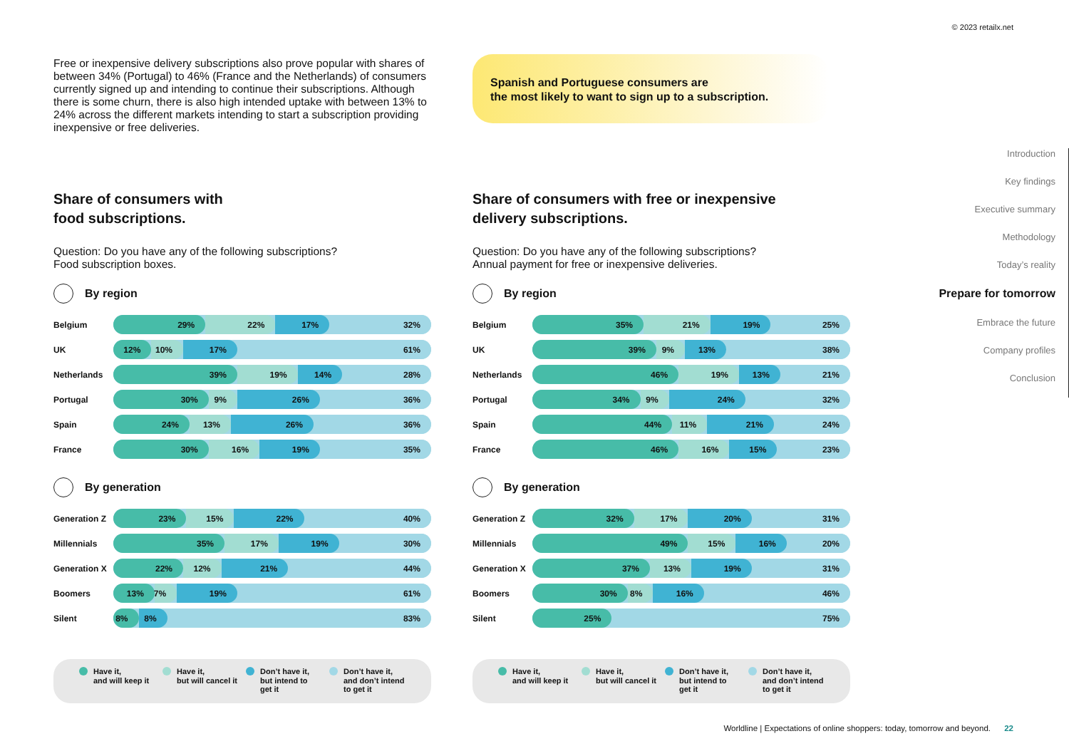© 2023 retailx.net
Free or inexpensive delivery subscriptions also prove popular with shares of between 34% (Portugal) to 46% (France and the Netherlands) of consumers currently signed up and intending to continue their subscriptions. Although there is some churn, there is also high intended uptake with between 13% to 24% across the different markets intending to start a subscription providing inexpensive or free deliveries.
Spanish and Portuguese consumers are
the most likely to want to sign up to a subscription.
Share of consumers with
food subscriptions.
Question: Do you have any of the following subscriptions?
Food subscription boxes.
By region
Belgium
29% 22% 17% 32%
UK
12% 10% 17% 61%
Netherlands
39% 19% 14% 28%
Portugal
30% 9% 26% 36%
Spain
24% 13% 26% 36%
France
30% 16% 19% 35%
By generation
Generation Z
23% 15% 22% 40%
Millennials
35% 17% 19% 30%
Generation X
22% 12% 21% 44%
Boomers
13% 7% 19% 61%
Silent
8% 8% 83%
Have it,
and will keep it
Have it,
but will cancel it
Don’t have it,
but intend to
get it
Don’t have it,
and don’t intend
to get it
Share of consumers with free or inexpensive
delivery subscriptions.
Question: Do you have any of the following subscriptions?
Annual payment for free or inexpensive deliveries.
By region
Belgium
35% 21% 19% 25%
UK
39% 9% 13% 38%
Netherlands
46% 19% 13% 21%
Portugal
34% 9% 24% 32%
Spain
44% 11% 21% 24%
France
46% 16% 15% 23%
By generation
Generation Z
32% 17% 20% 31%
Millennials
49% 15% 16% 20%
Generation X
37% 13% 19% 31%
Boomers
30% 8% 16% 46%
Silent
25% 75%
Have it,
and will keep it
Have it,
but will cancel it
Don’t have it,
but intend to
get it
Don’t have it,
and don’t intend
to get it
Introduction
Key findings
Executive summary
Methodology
Today’s reality
Prepare for tomorrow
Embrace the future
Company profiles
Conclusion
Worldline | Expectations of online shoppers: today, tomorrow and beyond. 22